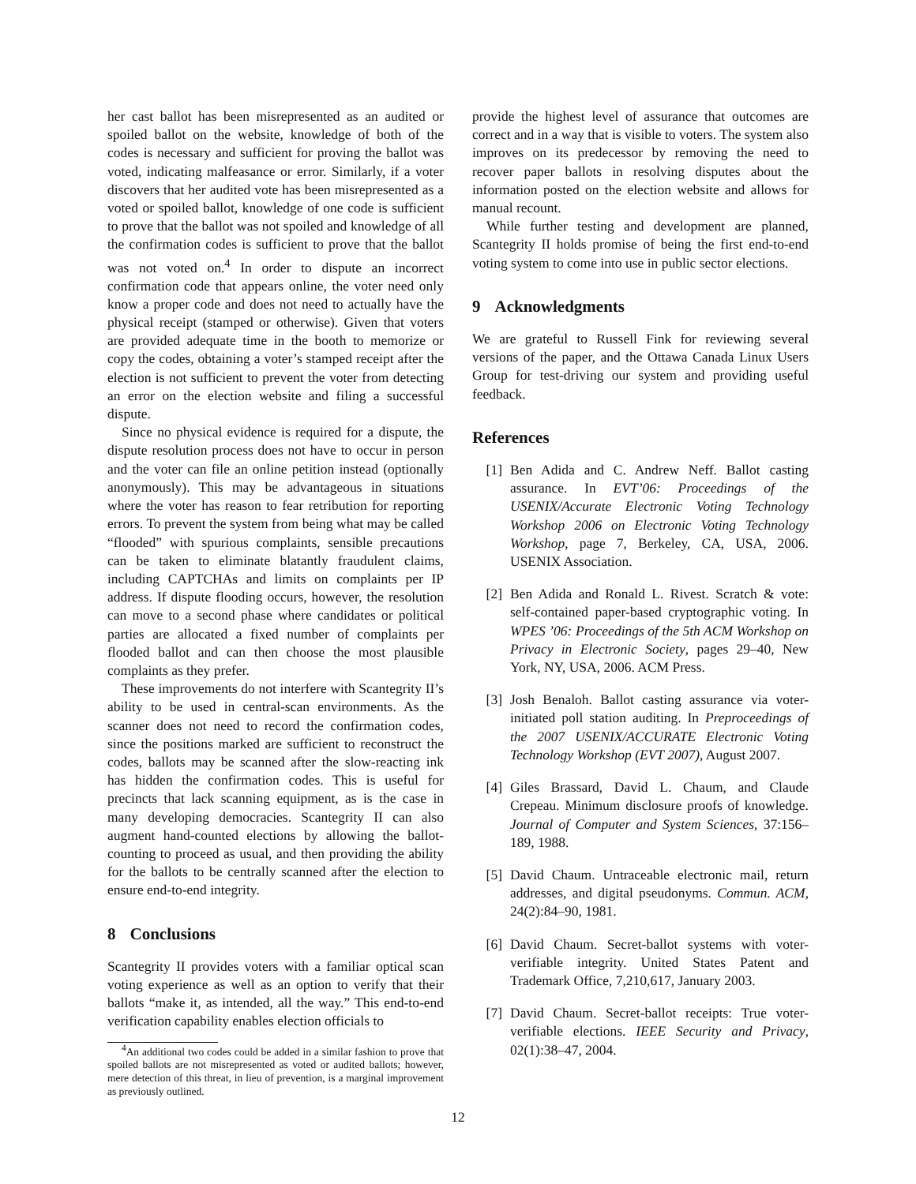her cast ballot has been misrepresented as an audited or spoiled ballot on the website, knowledge of both of the codes is necessary and sufficient for proving the ballot was voted, indicating malfeasance or error. Similarly, if a voter discovers that her audited vote has been misrepresented as a voted or spoiled ballot, knowledge of one code is sufficient to prove that the ballot was not spoiled and knowledge of all the confirmation codes is sufficient to prove that the ballot was not voted on.<sup>4</sup> In order to dispute an incorrect confirmation code that appears online, the voter need only know a proper code and does not need to actually have the physical receipt (stamped or otherwise). Given that voters are provided adequate time in the booth to memorize or copy the codes, obtaining a voter’s stamped receipt after the election is not sufficient to prevent the voter from detecting an error on the election website and filing a successful dispute.
Since no physical evidence is required for a dispute, the dispute resolution process does not have to occur in person and the voter can file an online petition instead (optionally anonymously). This may be advantageous in situations where the voter has reason to fear retribution for reporting errors. To prevent the system from being what may be called “flooded” with spurious complaints, sensible precautions can be taken to eliminate blatantly fraudulent claims, including CAPTCHAs and limits on complaints per IP address. If dispute flooding occurs, however, the resolution can move to a second phase where candidates or political parties are allocated a fixed number of complaints per flooded ballot and can then choose the most plausible complaints as they prefer.
These improvements do not interfere with Scantegrity II’s ability to be used in central-scan environments. As the scanner does not need to record the confirmation codes, since the positions marked are sufficient to reconstruct the codes, ballots may be scanned after the slow-reacting ink has hidden the confirmation codes. This is useful for precincts that lack scanning equipment, as is the case in many developing democracies. Scantegrity II can also augment hand-counted elections by allowing the ballot-counting to proceed as usual, and then providing the ability for the ballots to be centrally scanned after the election to ensure end-to-end integrity.
8 Conclusions
Scantegrity II provides voters with a familiar optical scan voting experience as well as an option to verify that their ballots “make it, as intended, all the way.” This end-to-end verification capability enables election officials to
<sup>4</sup> An additional two codes could be added in a similar fashion to prove that spoiled ballots are not misrepresented as voted or audited ballots; however, mere detection of this threat, in lieu of prevention, is a marginal improvement as previously outlined.
provide the highest level of assurance that outcomes are correct and in a way that is visible to voters. The system also improves on its predecessor by removing the need to recover paper ballots in resolving disputes about the information posted on the election website and allows for manual recount.
While further testing and development are planned, Scantegrity II holds promise of being the first end-to-end voting system to come into use in public sector elections.
9 Acknowledgments
We are grateful to Russell Fink for reviewing several versions of the paper, and the Ottawa Canada Linux Users Group for test-driving our system and providing useful feedback.
References
[1] Ben Adida and C. Andrew Neff. Ballot casting assurance. In EVT’06: Proceedings of the USENIX/Accurate Electronic Voting Technology Workshop 2006 on Electronic Voting Technology Workshop, page 7, Berkeley, CA, USA, 2006. USENIX Association.
[2] Ben Adida and Ronald L. Rivest. Scratch & vote: self-contained paper-based cryptographic voting. In WPES ’06: Proceedings of the 5th ACM Workshop on Privacy in Electronic Society, pages 29–40, New York, NY, USA, 2006. ACM Press.
[3] Josh Benaloh. Ballot casting assurance via voter-initiated poll station auditing. In Preproceedings of the 2007 USENIX/ACCURATE Electronic Voting Technology Workshop (EVT 2007), August 2007.
[4] Giles Brassard, David L. Chaum, and Claude Crepeau. Minimum disclosure proofs of knowledge. Journal of Computer and System Sciences, 37:156–189, 1988.
[5] David Chaum. Untraceable electronic mail, return addresses, and digital pseudonyms. Commun. ACM, 24(2):84–90, 1981.
[6] David Chaum. Secret-ballot systems with voter-verifiable integrity. United States Patent and Trademark Office, 7,210,617, January 2003.
[7] David Chaum. Secret-ballot receipts: True voter-verifiable elections. IEEE Security and Privacy, 02(1):38–47, 2004.
12